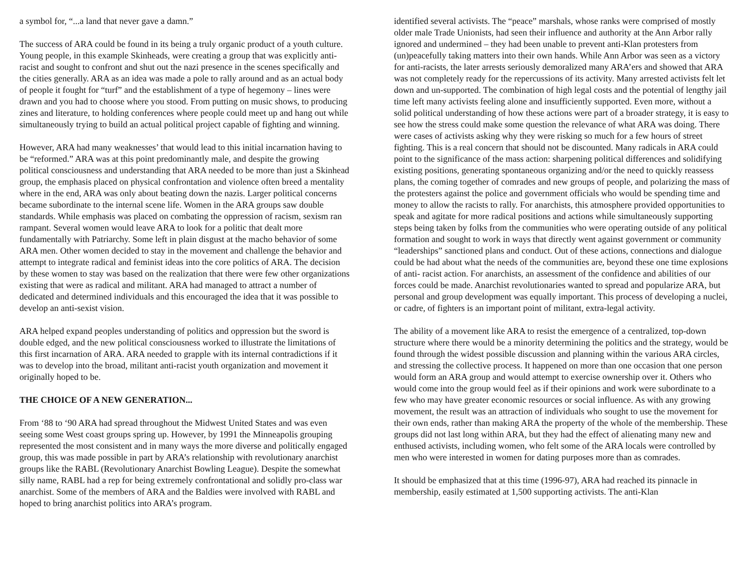a symbol for, “...a land that never gave a damn.”
The success of ARA could be found in its being a truly organic product of a youth culture. Young people, in this example Skinheads, were creating a group that was explicitly anti-racist and sought to confront and shut out the nazi presence in the scenes specifically and the cities generally. ARA as an idea was made a pole to rally around and as an actual body of people it fought for “turf” and the establishment of a type of hegemony – lines were drawn and you had to choose where you stood. From putting on music shows, to producing zines and literature, to holding conferences where people could meet up and hang out while simultaneously trying to build an actual political project capable of fighting and winning.
However, ARA had many weaknesses’ that would lead to this initial incarnation having to be “reformed.” ARA was at this point predominantly male, and despite the growing political consciousness and understanding that ARA needed to be more than just a Skinhead group, the emphasis placed on physical confrontation and violence often breed a mentality where in the end, ARA was only about beating down the nazis. Larger political concerns became subordinate to the internal scene life. Women in the ARA groups saw double standards. While emphasis was placed on combating the oppression of racism, sexism ran rampant. Several women would leave ARA to look for a politic that dealt more fundamentally with Patriarchy. Some left in plain disgust at the macho behavior of some ARA men. Other women decided to stay in the movement and challenge the behavior and attempt to integrate radical and feminist ideas into the core politics of ARA. The decision by these women to stay was based on the realization that there were few other organizations existing that were as radical and militant. ARA had managed to attract a number of dedicated and determined individuals and this encouraged the idea that it was possible to develop an anti-sexist vision.
ARA helped expand peoples understanding of politics and oppression but the sword is double edged, and the new political consciousness worked to illustrate the limitations of this first incarnation of ARA. ARA needed to grapple with its internal contradictions if it was to develop into the broad, militant anti-racist youth organization and movement it originally hoped to be.
THE CHOICE OF A NEW GENERATION...
From ‘88 to ‘90 ARA had spread throughout the Midwest United States and was even seeing some West coast groups spring up. However, by 1991 the Minneapolis grouping represented the most consistent and in many ways the more diverse and politically engaged group, this was made possible in part by ARA’s relationship with revolutionary anarchist groups like the RABL (Revolutionary Anarchist Bowling League). Despite the somewhat silly name, RABL had a rep for being extremely confrontational and solidly pro-class war anarchist. Some of the members of ARA and the Baldies were involved with RABL and hoped to bring anarchist politics into ARA’s program.
identified several activists. The “peace” marshals, whose ranks were comprised of mostly older male Trade Unionists, had seen their influence and authority at the Ann Arbor rally ignored and undermined – they had been unable to prevent anti-Klan protesters from (un)peacefully taking matters into their own hands. While Ann Arbor was seen as a victory for anti-racists, the later arrests seriously demoralized many ARA’ers and showed that ARA was not completely ready for the repercussions of its activity. Many arrested activists felt let down and un-supported. The combination of high legal costs and the potential of lengthy jail time left many activists feeling alone and insufficiently supported. Even more, without a solid political understanding of how these actions were part of a broader strategy, it is easy to see how the stress could make some question the relevance of what ARA was doing. There were cases of activists asking why they were risking so much for a few hours of street fighting. This is a real concern that should not be discounted. Many radicals in ARA could point to the significance of the mass action: sharpening political differences and solidifying existing positions, generating spontaneous organizing and/or the need to quickly reassess plans, the coming together of comrades and new groups of people, and polarizing the mass of the protesters against the police and government officials who would be spending time and money to allow the racists to rally. For anarchists, this atmosphere provided opportunities to speak and agitate for more radical positions and actions while simultaneously supporting steps being taken by folks from the communities who were operating outside of any political formation and sought to work in ways that directly went against government or community “leaderships” sanctioned plans and conduct. Out of these actions, connections and dialogue could be had about what the needs of the communities are, beyond these one time explosions of anti- racist action. For anarchists, an assessment of the confidence and abilities of our forces could be made. Anarchist revolutionaries wanted to spread and popularize ARA, but personal and group development was equally important. This process of developing a nuclei, or cadre, of fighters is an important point of militant, extra-legal activity.
The ability of a movement like ARA to resist the emergence of a centralized, top-down structure where there would be a minority determining the politics and the strategy, would be found through the widest possible discussion and planning within the various ARA circles, and stressing the collective process. It happened on more than one occasion that one person would form an ARA group and would attempt to exercise ownership over it. Others who would come into the group would feel as if their opinions and work were subordinate to a few who may have greater economic resources or social influence. As with any growing movement, the result was an attraction of individuals who sought to use the movement for their own ends, rather than making ARA the property of the whole of the membership. These groups did not last long within ARA, but they had the effect of alienating many new and enthused activists, including women, who felt some of the ARA locals were controlled by men who were interested in women for dating purposes more than as comrades.
It should be emphasized that at this time (1996-97), ARA had reached its pinnacle in membership, easily estimated at 1,500 supporting activists. The anti-Klan